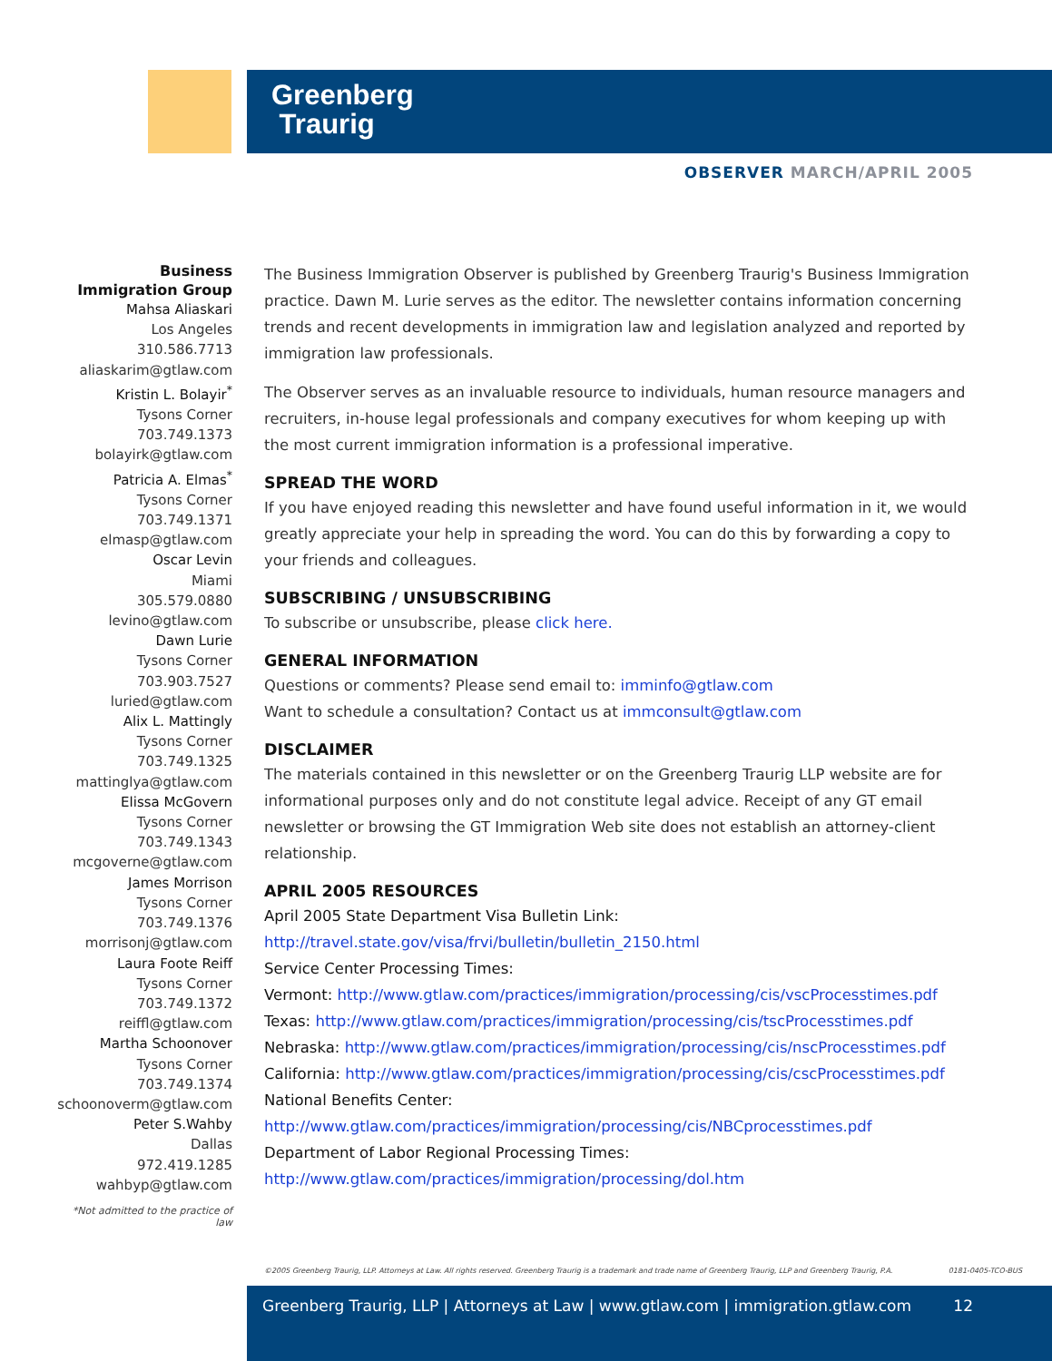Greenberg
Traurig
OBSERVER MARCH/APRIL 2005
Business
Immigration Group
Mahsa Aliaskari
Los Angeles
310.586.7713
aliaskarim@gtlaw.com
Kristin L. Bolayir<sup>*</sup>
Tysons Corner
703.749.1373
bolayirk@gtlaw.com
Patricia A. Elmas<sup>*</sup>
Tysons Corner
703.749.1371
elmasp@gtlaw.com
Oscar Levin
Miami
305.579.0880
levino@gtlaw.com
Dawn Lurie
Tysons Corner
703.903.7527
luried@gtlaw.com
Alix L. Mattingly
Tysons Corner
703.749.1325
mattinglya@gtlaw.com
Elissa McGovern
Tysons Corner
703.749.1343
mcgoverne@gtlaw.com
James Morrison
Tysons Corner
703.749.1376
morrisonj@gtlaw.com
Laura Foote Reiff
Tysons Corner
703.749.1372
reiffl@gtlaw.com
Martha Schoonover
Tysons Corner
703.749.1374
schoonoverm@gtlaw.com
Peter S.Wahby
Dallas
972.419.1285
wahbyp@gtlaw.com
*Not admitted to the practice of law
The Business Immigration Observer is published by Greenberg Traurig's Business Immigration practice. Dawn M. Lurie serves as the editor. The newsletter contains information concerning trends and recent developments in immigration law and legislation analyzed and reported by immigration law professionals.
The Observer serves as an invaluable resource to individuals, human resource managers and recruiters, in-house legal professionals and company executives for whom keeping up with the most current immigration information is a professional imperative.
SPREAD THE WORD
If you have enjoyed reading this newsletter and have found useful information in it, we would greatly appreciate your help in spreading the word. You can do this by forwarding a copy to your friends and colleagues.
SUBSCRIBING / UNSUBSCRIBING
To subscribe or unsubscribe, please click here.
GENERAL INFORMATION
Questions or comments? Please send email to: imminfo@gtlaw.com
Want to schedule a consultation? Contact us at immconsult@gtlaw.com
DISCLAIMER
The materials contained in this newsletter or on the Greenberg Traurig LLP website are for informational purposes only and do not constitute legal advice. Receipt of any GT email newsletter or browsing the GT Immigration Web site does not establish an attorney-client relationship.
APRIL 2005 RESOURCES
April 2005 State Department Visa Bulletin Link:
http://travel.state.gov/visa/frvi/bulletin/bulletin_2150.html
Service Center Processing Times:
Vermont: http://www.gtlaw.com/practices/immigration/processing/cis/vscProcesstimes.pdf
Texas: http://www.gtlaw.com/practices/immigration/processing/cis/tscProcesstimes.pdf
Nebraska: http://www.gtlaw.com/practices/immigration/processing/cis/nscProcesstimes.pdf
California: http://www.gtlaw.com/practices/immigration/processing/cis/cscProcesstimes.pdf
National Benefits Center:
http://www.gtlaw.com/practices/immigration/processing/cis/NBCprocesstimes.pdf
Department of Labor Regional Processing Times:
http://www.gtlaw.com/practices/immigration/processing/dol.htm
©2005 Greenberg Traurig, LLP. Attorneys at Law. All rights reserved. Greenberg Traurig is a trademark and trade name of Greenberg Traurig, LLP and Greenberg Traurig, P.A. 0181-0405-TCO-BUS
Greenberg Traurig, LLP | Attorneys at Law | www.gtlaw.com | immigration.gtlaw.com 12